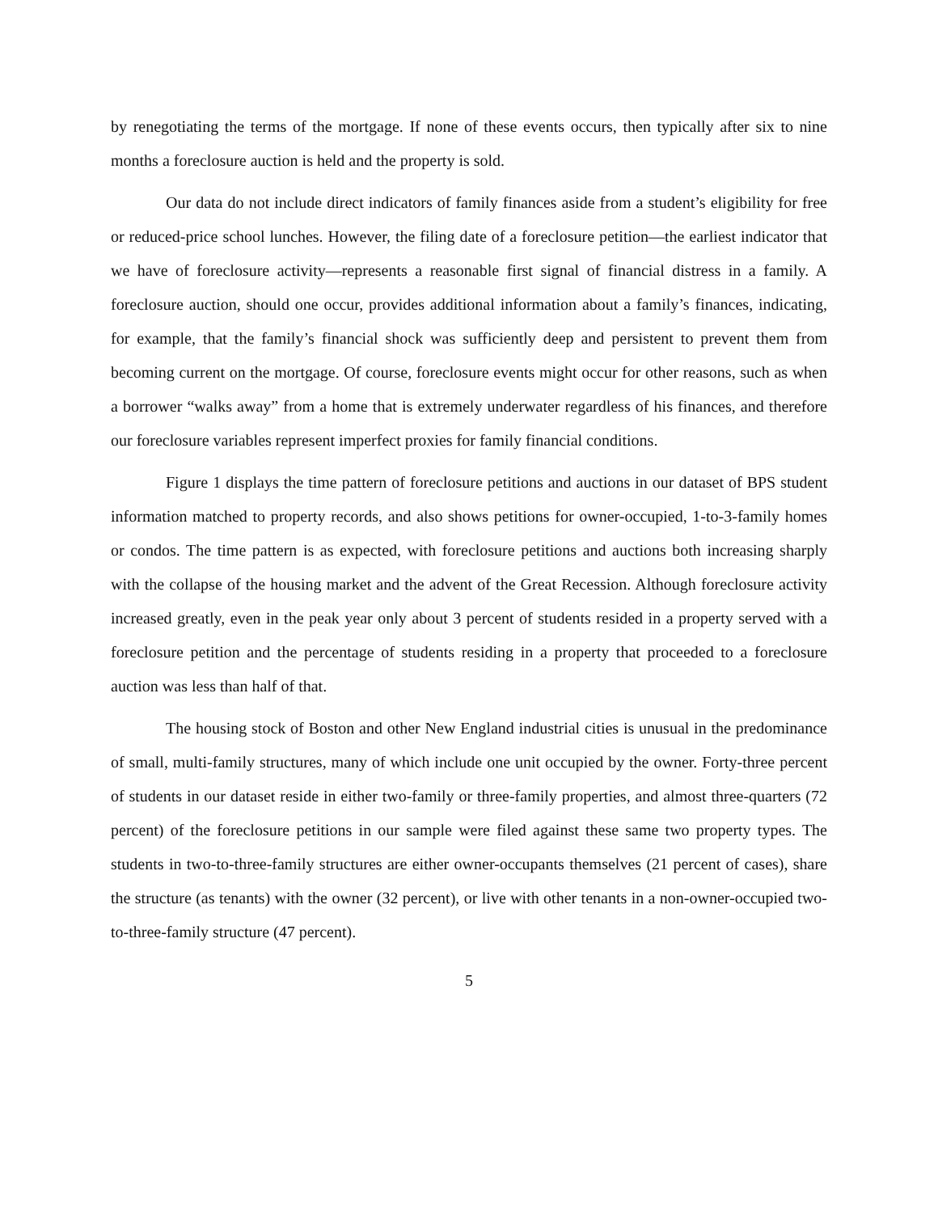by renegotiating the terms of the mortgage. If none of these events occurs, then typically after six to nine months a foreclosure auction is held and the property is sold.
Our data do not include direct indicators of family finances aside from a student’s eligibility for free or reduced-price school lunches. However, the filing date of a foreclosure petition—the earliest indicator that we have of foreclosure activity—represents a reasonable first signal of financial distress in a family. A foreclosure auction, should one occur, provides additional information about a family’s finances, indicating, for example, that the family’s financial shock was sufficiently deep and persistent to prevent them from becoming current on the mortgage. Of course, foreclosure events might occur for other reasons, such as when a borrower “walks away” from a home that is extremely underwater regardless of his finances, and therefore our foreclosure variables represent imperfect proxies for family financial conditions.
Figure 1 displays the time pattern of foreclosure petitions and auctions in our dataset of BPS student information matched to property records, and also shows petitions for owner-occupied, 1-to-3-family homes or condos. The time pattern is as expected, with foreclosure petitions and auctions both increasing sharply with the collapse of the housing market and the advent of the Great Recession. Although foreclosure activity increased greatly, even in the peak year only about 3 percent of students resided in a property served with a foreclosure petition and the percentage of students residing in a property that proceeded to a foreclosure auction was less than half of that.
The housing stock of Boston and other New England industrial cities is unusual in the predominance of small, multi-family structures, many of which include one unit occupied by the owner. Forty-three percent of students in our dataset reside in either two-family or three-family properties, and almost three-quarters (72 percent) of the foreclosure petitions in our sample were filed against these same two property types. The students in two-to-three-family structures are either owner-occupants themselves (21 percent of cases), share the structure (as tenants) with the owner (32 percent), or live with other tenants in a non-owner-occupied two-to-three-family structure (47 percent).
5